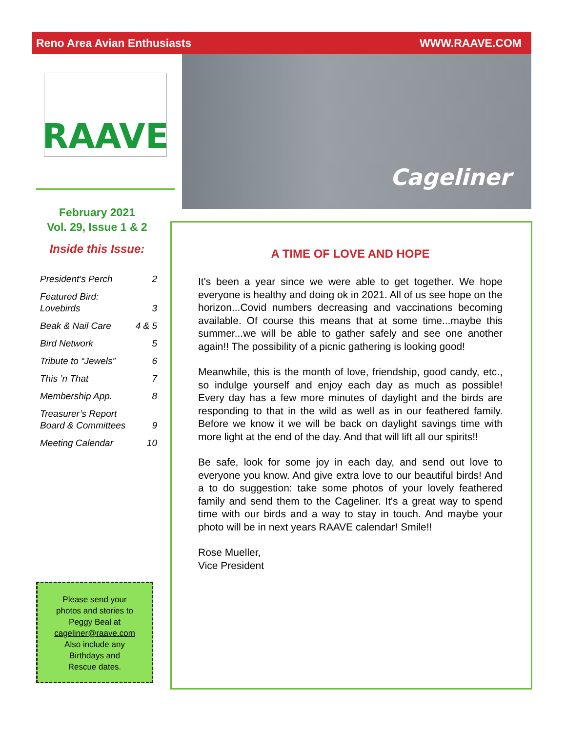Reno Area Avian Enthusiasts WWW.RAAVE.COM
RAAVE
Cageliner
February 2021
Vol. 29, Issue 1 & 2
Inside this Issue:
President’s Perch 2
Featured Bird:
Lovebirds
3
Beak & Nail Care 4 & 5
Bird Network 5
Tribute to “Jewels” 6
This ’n That 7
Membership App. 8
Treasurer’s Report
Board & Committees
9
Meeting Calendar 10
Please send your
photos and stories to
Peggy Beal at
cageliner@raave.com
Also include any
Birthdays and
Rescue dates.
A TIME OF LOVE AND HOPE
It's been a year since we were able to get together. We hope everyone is healthy and doing ok in 2021. All of us see hope on the horizon...Covid numbers decreasing and vaccinations becoming available. Of course this means that at some time...maybe this summer...we will be able to gather safely and see one another again!! The possibility of a picnic gathering is looking good!
Meanwhile, this is the month of love, friendship, good candy, etc., so indulge yourself and enjoy each day as much as possible! Every day has a few more minutes of daylight and the birds are responding to that in the wild as well as in our feathered family. Before we know it we will be back on daylight savings time with more light at the end of the day. And that will lift all our spirits!!
Be safe, look for some joy in each day, and send out love to everyone you know. And give extra love to our beautiful birds! And a to do suggestion: take some photos of your lovely feathered family and send them to the Cageliner. It's a great way to spend time with our birds and a way to stay in touch. And maybe your photo will be in next years RAAVE calendar! Smile!!
Rose Mueller,
Vice President